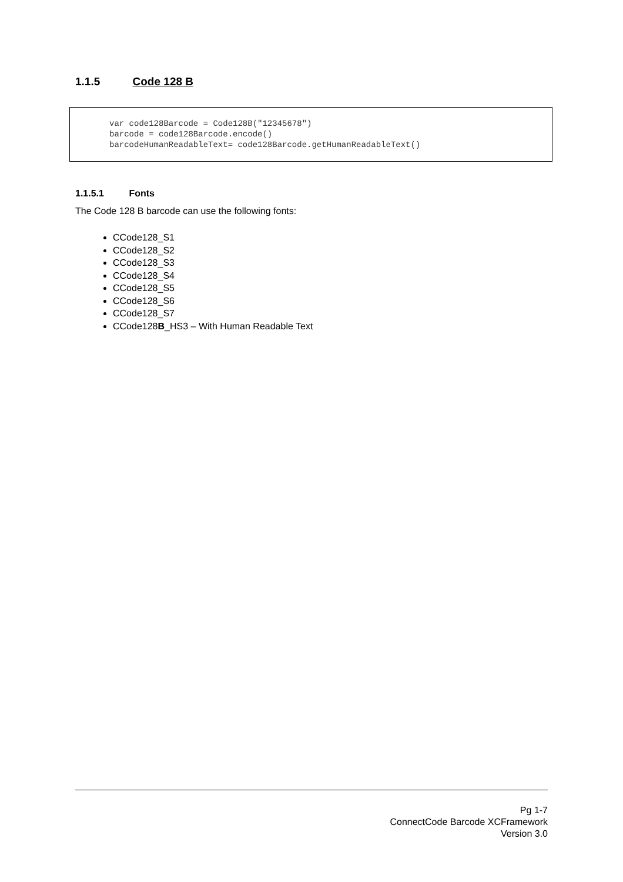1.1.5 Code 128 B
var code128Barcode = Code128B("12345678") barcode = code128Barcode.encode() barcodeHumanReadableText= code128Barcode.getHumanReadableText()
1.1.5.1 Fonts
The Code 128 B barcode can use the following fonts:
CCode128_S1
CCode128_S2
CCode128_S3
CCode128_S4
CCode128_S5
CCode128_S6
CCode128_S7
CCode128B_HS3 – With Human Readable Text
Pg 1-7
ConnectCode Barcode XCFramework
Version 3.0